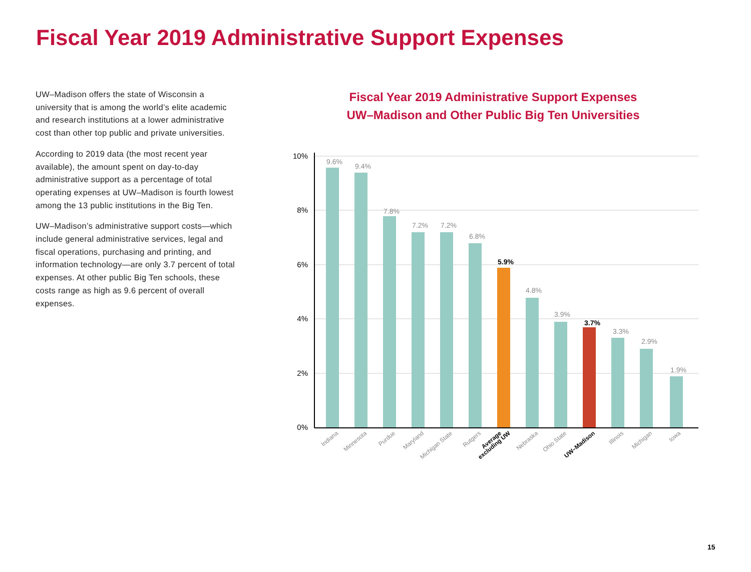Fiscal Year 2019 Administrative Support Expenses
UW–Madison offers the state of Wisconsin a university that is among the world’s elite academic and research institutions at a lower administrative cost than other top public and private universities.
According to 2019 data (the most recent year available), the amount spent on day-to-day administrative support as a percentage of total operating expenses at UW–Madison is fourth lowest among the 13 public institutions in the Big Ten.
UW–Madison’s administrative support costs—which include general administrative services, legal and fiscal operations, purchasing and printing, and information technology—are only 3.7 percent of total expenses. At other public Big Ten schools, these costs range as high as 9.6 percent of overall expenses.
Fiscal Year 2019 Administrative Support Expenses
UW–Madison and Other Public Big Ten Universities
10%
8%
6%
4%
2%
0%
9.6%
9.4%
7.8%
7.2%
7.2%
6.8%
4.8%
3.9%
3.3%
2.9%
1.9%
5.9%
3.7%
Indiana
Minnesota
Purdue
Maryland
Michigan State
Rutgers
Nebraska
Ohio State
Illinois
Michigan
Iowa
Average
excluding UW
UW–Madison
15